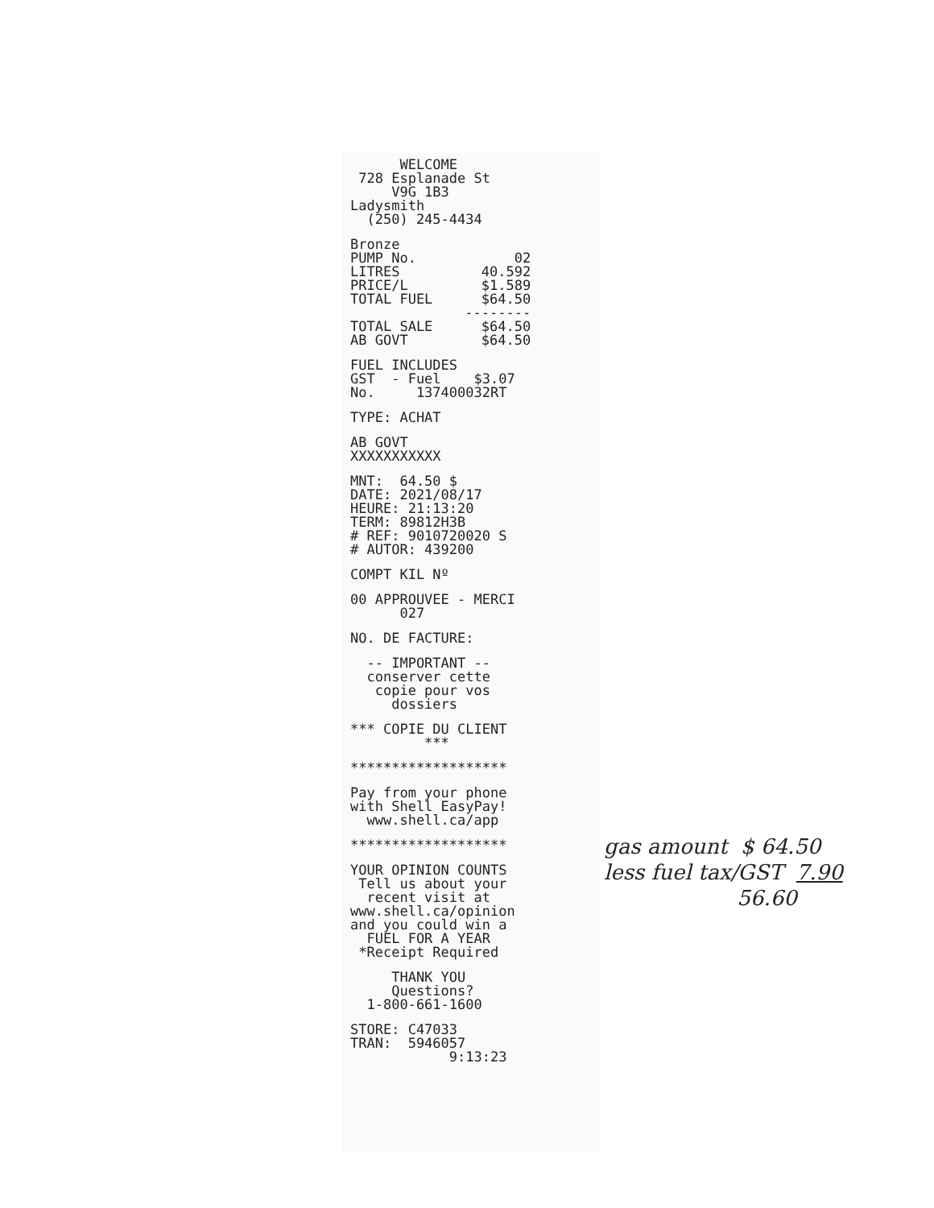WELCOME 728 Esplanade St V9G 1B3 Ladysmith (250) 245-4434
| Bronze | |
| PUMP No. | 02 |
| LITRES | 40.592 |
| PRICE/L | $1.589 |
| TOTAL FUEL | $64.50 |
| | -------- |
| TOTAL SALE | $64.50 |
| AB GOVT | $64.50 |
FUEL INCLUDES GST - Fuel $3.07 No. 137400032RT
TYPE: ACHAT
AB GOVT XXXXXXXXXXX
MNT: 64.50 $ DATE: 2021/08/17 HEURE: 21:13:20 TERM: 89812H3B # REF: 9010720020 S # AUTOR: 439200
COMPT KIL Nº
00 APPROUVEE - MERCI 027
NO. DE FACTURE:
-- IMPORTANT -- conserver cette copie pour vos dossiers
*** COPIE DU CLIENT ***
*******************
Pay from your phone with Shell EasyPay! www.shell.ca/app
*******************
YOUR OPINION COUNTS Tell us about your recent visit at www.shell.ca/opinion and you could win a FUEL FOR A YEAR *Receipt Required
THANK YOU Questions? 1-800-661-1600
STORE: C47033 TRAN: 5946057 9:13:23
gas amount $ 64.50
less fuel tax/GST 7.90
56.60